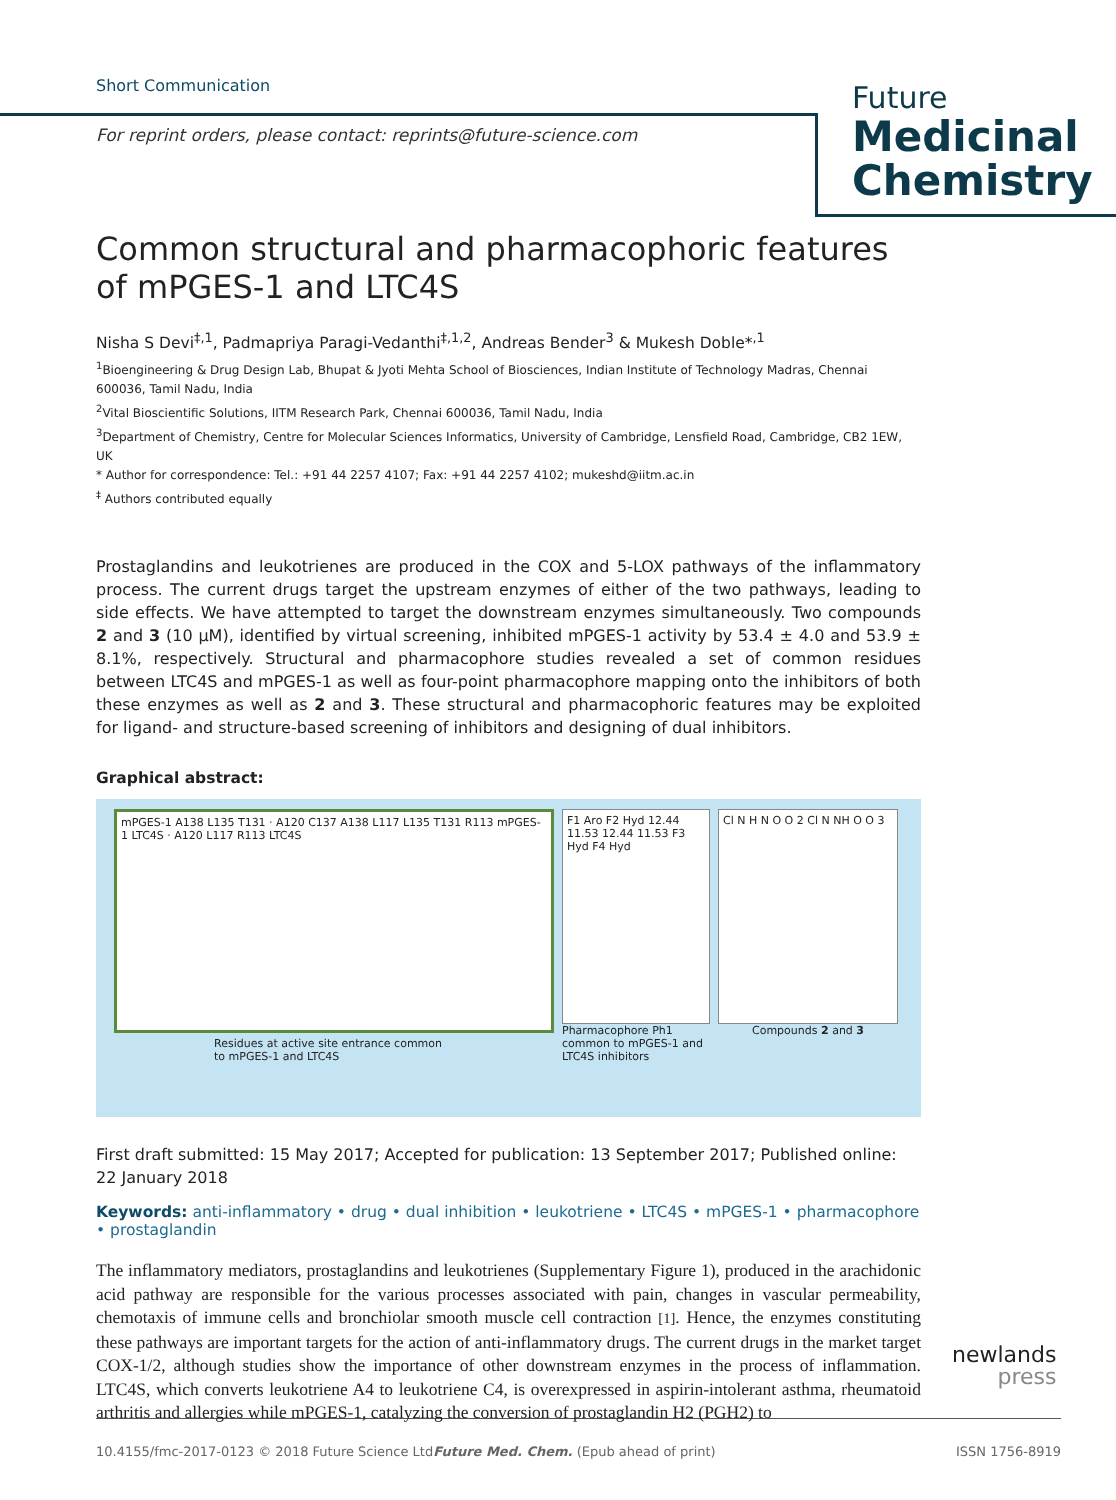Short Communication
For reprint orders, please contact: reprints@future-science.com
Future
Medicinal
Chemistry
Common structural and pharmacophoric features of mPGES-1 and LTC4S
Nisha S Devi<sup>‡,1</sup>, Padmapriya Paragi-Vedanthi<sup>‡,1,2</sup>, Andreas Bender<sup>3</sup> & Mukesh Doble*<sup>,1</sup>
<sup>1</sup> Bioengineering & Drug Design Lab, Bhupat & Jyoti Mehta School of Biosciences, Indian Institute of Technology Madras, Chennai 600036, Tamil Nadu, India
<sup>2</sup> Vital Bioscientific Solutions, IITM Research Park, Chennai 600036, Tamil Nadu, India
<sup>3</sup> Department of Chemistry, Centre for Molecular Sciences Informatics, University of Cambridge, Lensfield Road, Cambridge, CB2 1EW, UK
* Author for correspondence: Tel.: +91 44 2257 4107; Fax: +91 44 2257 4102; mukeshd@iitm.ac.in
<sup>‡</sup> Authors contributed equally
Prostaglandins and leukotrienes are produced in the COX and 5-LOX pathways of the inflammatory process. The current drugs target the upstream enzymes of either of the two pathways, leading to side effects. We have attempted to target the downstream enzymes simultaneously. Two compounds 2 and 3 (10 μM), identified by virtual screening, inhibited mPGES-1 activity by 53.4 ± 4.0 and 53.9 ± 8.1%, respectively. Structural and pharmacophore studies revealed a set of common residues between LTC4S and mPGES-1 as well as four-point pharmacophore mapping onto the inhibitors of both these enzymes as well as 2 and 3. These structural and pharmacophoric features may be exploited for ligand- and structure-based screening of inhibitors and designing of dual inhibitors.
Graphical abstract:
mPGES-1 A138 L135 T131 · A120 C137 A138 L117 L135 T131 R113 mPGES-1 LTC4S · A120 L117 R113 LTC4S
Residues at active site entrance common to mPGES-1 and LTC4S
F1 Aro F2 Hyd 12.44 11.53 12.44 11.53 F3 Hyd F4 Hyd
Pharmacophore Ph1 common to mPGES-1 and LTC4S inhibitors
Cl N H N O O 2 Cl N NH O O 3
Compounds 2 and 3
First draft submitted: 15 May 2017; Accepted for publication: 13 September 2017; Published online: 22 January 2018
Keywords: anti-inflammatory • drug • dual inhibition • leukotriene • LTC4S • mPGES-1 • pharmacophore • prostaglandin
The inflammatory mediators, prostaglandins and leukotrienes (Supplementary Figure 1), produced in the arachidonic acid pathway are responsible for the various processes associated with pain, changes in vascular permeability, chemotaxis of immune cells and bronchiolar smooth muscle cell contraction [1]. Hence, the enzymes constituting these pathways are important targets for the action of anti-inflammatory drugs. The current drugs in the market target COX-1/2, although studies show the importance of other downstream enzymes in the process of inflammation. LTC4S, which converts leukotriene A4 to leukotriene C4, is overexpressed in aspirin-intolerant asthma, rheumatoid arthritis and allergies while mPGES-1, catalyzing the conversion of prostaglandin H2 (PGH2) to
newlands
press
10.4155/fmc-2017-0123 © 2018 Future Science Ltd Future Med. Chem. (Epub ahead of print) ISSN 1756-8919